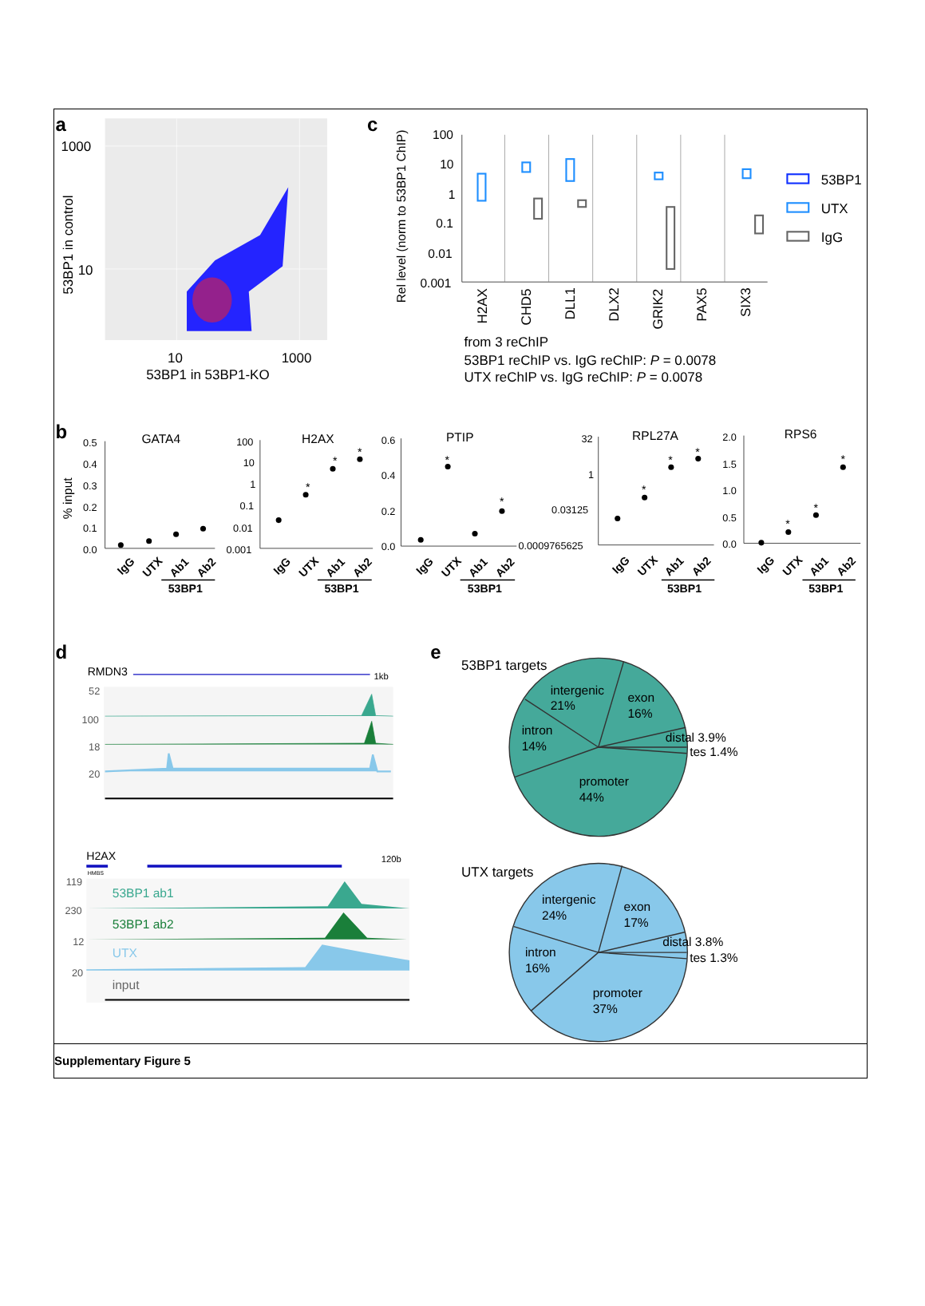a
1000
10
10
1000
53BP1 in 53BP1-KO
53BP1 in control
c
Rel level (norm to 53BP1 ChIP)
100
10
1
0.1
0.01
0.001
H2AX
CHD5
DLL1
DLX2
GRIK2
PAX5
SIX3
53BP1
UTX
IgG
from 3 reChIP
53BP1 reChIP vs. IgG reChIP: P = 0.0078
UTX reChIP vs. IgG reChIP: P = 0.0078
b
% input
GATA4
H2AX
PTIP
RPL27A
RPS6
0.5
0.4
0.3
0.2
0.1
0.0
100
10
1
0.1
0.01
0.001
0.6
0.4
0.2
0.0
32
1
0.03125
0.0009765625
2.0
1.5
1.0
0.5
0.0
*
*
*
*
*
*
*
*
*
*
*
IgG
UTX
Ab1
Ab2
IgG
UTX
Ab1
Ab2
IgG
UTX
Ab1
Ab2
IgG
UTX
Ab1
Ab2
IgG
UTX
Ab1
Ab2
53BP1
53BP1
53BP1
53BP1
53BP1
d
RMDN3
1kb
52
100
18
20
H2AX
120b
HMBS
119
230
12
20
53BP1 ab1
53BP1 ab2
UTX
input
e
53BP1 targets
intergenic
21%
exon
16%
intron
14%
promoter
44%
distal 3.9%
tes 1.4%
UTX targets
intergenic
24%
exon
17%
intron
16%
promoter
37%
distal 3.8%
tes 1.3%
Supplementary Figure 5